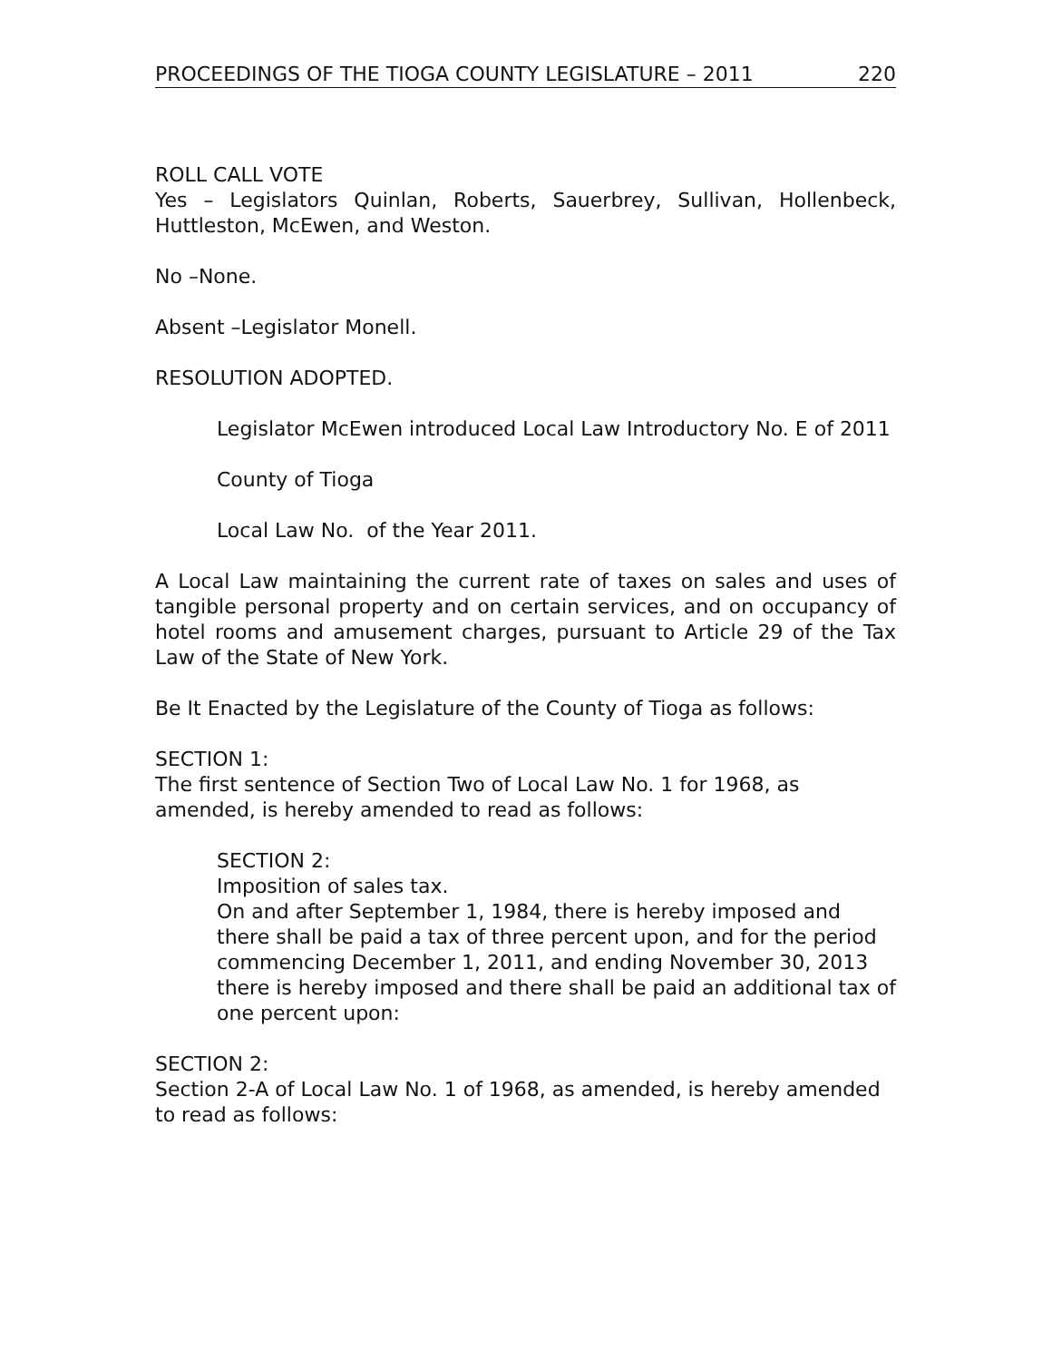PROCEEDINGS OF THE TIOGA COUNTY LEGISLATURE – 2011 220
ROLL CALL VOTE
Yes – Legislators Quinlan, Roberts, Sauerbrey, Sullivan, Hollenbeck, Huttleston, McEwen, and Weston.
No –None.
Absent –Legislator Monell.
RESOLUTION ADOPTED.
Legislator McEwen introduced Local Law Introductory No. E of 2011
County of Tioga
Local Law No. of the Year 2011.
A Local Law maintaining the current rate of taxes on sales and uses of tangible personal property and on certain services, and on occupancy of hotel rooms and amusement charges, pursuant to Article 29 of the Tax Law of the State of New York.
Be It Enacted by the Legislature of the County of Tioga as follows:
SECTION 1:
The first sentence of Section Two of Local Law No. 1 for 1968, as amended, is hereby amended to read as follows:
SECTION 2:
Imposition of sales tax.
On and after September 1, 1984, there is hereby imposed and there shall be paid a tax of three percent upon, and for the period commencing December 1, 2011, and ending November 30, 2013 there is hereby imposed and there shall be paid an additional tax of one percent upon:
SECTION 2:
Section 2-A of Local Law No. 1 of 1968, as amended, is hereby amended to read as follows: